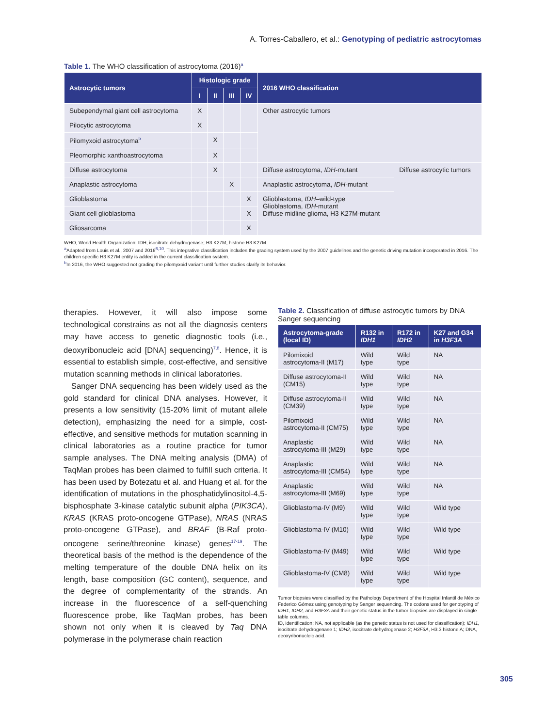A. Torres-Caballero, et al.: Genotyping of pediatric astrocytomas
Table 1. The WHO classification of astrocytoma (2016)<sup>a</sup>
| Astrocytic tumors | Histologic grade | | | | 2016 WHO classification | |
| --- | --- | --- | --- | --- | --- | --- |
| | I | II | III | IV | | |
| Subependymal giant cell astrocytoma | X | | | | Other astrocytic tumors | |
| Pilocytic astrocytoma | X | | | | | |
| Pilomyxoid astrocytoma<sup>b</sup> | | X | | | | |
| Pleomorphic xanthoastrocytoma | | X | | | | |
| Diffuse astrocytoma | | X | | | Diffuse astrocytoma, IDH -mutant | Diffuse astrocytic tumors |
| Anaplastic astrocytoma | | | X | | Anaplastic astrocytoma, IDH -mutant | |
| Glioblastoma | | | | X | Glioblastoma, IDH –wild-type Glioblastoma, IDH -mutant Diffuse midline glioma, H3 K27M-mutant | |
| Giant cell glioblastoma | | | | X | | |
| Gliosarcoma | | | | X | | |
WHO, World Health Organization; IDH, isocitrate dehydrogenase; H3 K27M, histone H3 K27M.
<sup>a</sup> Adapted from Louis et al., 2007 and 2016<sup>6,10</sup>. This integrative classification includes the grading system used by the 2007 guidelines and the genetic driving mutation incorporated in 2016. The children specific H3 K27M entity is added in the current classification system.
<sup>b</sup> In 2016, the WHO suggested not grading the pilomyxoid variant until further studies clarify its behavior.
therapies. However, it will also impose some technological constrains as not all the diagnosis centers may have access to genetic diagnostic tools (i.e., deoxyribonucleic acid [DNA] sequencing)<sup>7,8</sup>. Hence, it is essential to establish simple, cost-effective, and sensitive mutation scanning methods in clinical laboratories.
Sanger DNA sequencing has been widely used as the gold standard for clinical DNA analyses. However, it presents a low sensitivity (15-20% limit of mutant allele detection), emphasizing the need for a simple, cost-effective, and sensitive methods for mutation scanning in clinical laboratories as a routine practice for tumor sample analyses. The DNA melting analysis (DMA) of TaqMan probes has been claimed to fulfill such criteria. It has been used by Botezatu et al. and Huang et al. for the identification of mutations in the phosphatidylinositol-4,5-bisphosphate 3-kinase catalytic subunit alpha (PIK3CA), KRAS (KRAS proto-oncogene GTPase), NRAS (NRAS proto-oncogene GTPase), and BRAF (B-Raf proto-oncogene serine/threonine kinase) genes<sup>17-19</sup>. The theoretical basis of the method is the dependence of the melting temperature of the double DNA helix on its length, base composition (GC content), sequence, and the degree of complementarity of the strands. An increase in the fluorescence of a self-quenching fluorescence probe, like TaqMan probes, has been shown not only when it is cleaved by Taq DNA polymerase in the polymerase chain reaction
Table 2. Classification of diffuse astrocytic tumors by DNA Sanger sequencing
| Astrocytoma-grade (local ID) | R132 in IDH1 | R172 in IDH2 | K27 and G34 in H3F3A |
| --- | --- | --- | --- |
| Pilomixoid astrocytoma-II (M17) | Wild type | Wild type | NA |
| Diffuse astrocytoma-II (CM15) | Wild type | Wild type | NA |
| Diffuse astrocytoma-II (CM39) | Wild type | Wild type | NA |
| Pilomixoid astrocytoma-II (CM75) | Wild type | Wild type | NA |
| Anaplastic astrocytoma-III (M29) | Wild type | Wild type | NA |
| Anaplastic astrocytoma-III (CM54) | Wild type | Wild type | NA |
| Anaplastic astrocytoma-III (M69) | Wild type | Wild type | NA |
| Glioblastoma-IV (M9) | Wild type | Wild type | Wild type |
| Glioblastoma-IV (M10) | Wild type | Wild type | Wild type |
| Glioblastoma-IV (M49) | Wild type | Wild type | Wild type |
| Glioblastoma-IV (CM8) | Wild type | Wild type | Wild type |
Tumor biopsies were classified by the Pathology Department of the Hospital Infantil de México Federico Gómez using genotyping by Sanger sequencing. The codons used for genotyping of IDH1, IDH2, and H3F3A and their genetic status in the tumor biopsies are displayed in single table columns.
ID, identification; NA, not applicable (as the genetic status is not used for classification); IDH1, isocitrate dehydrogenase 1; IDH2, isocitrate dehydrogenase 2; H3F3A, H3.3 histone A; DNA, deoxyribonucleic acid.
305